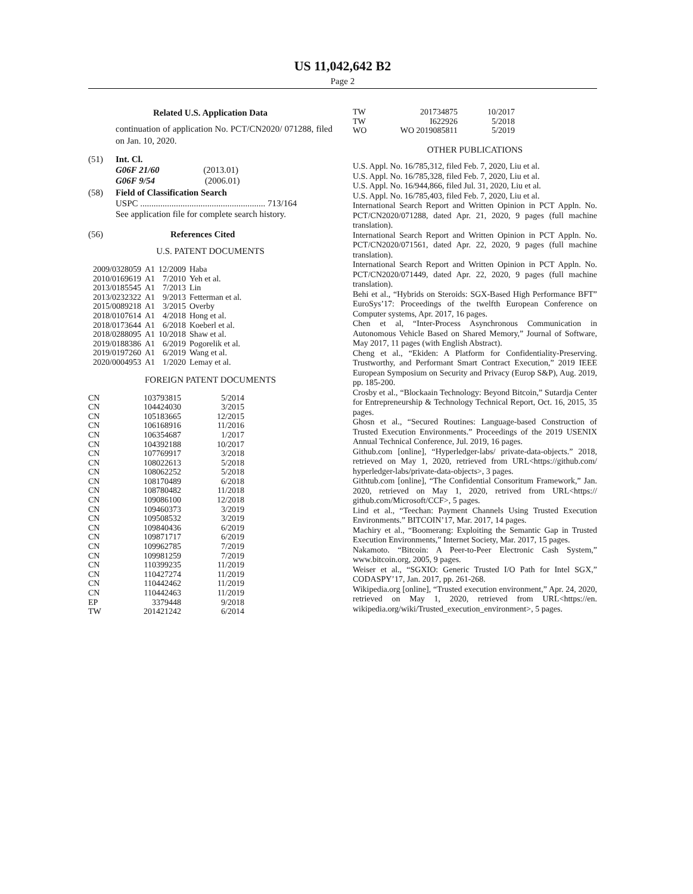US 11,042,642 B2
Page 2
Related U.S. Application Data
continuation of application No. PCT/CN2020/ 071288, filed on Jan. 10, 2020.
(51) Int. Cl.
G06F 21/60 (2013.01)
G06F 9/54 (2006.01)
(58) Field of Classification Search
USPC ........................................................ 713/164
See application file for complete search history.
(56) References Cited
U.S. PATENT DOCUMENTS
| 2009/0328059 | A1 | 12/2009 | Haba |
| 2010/0169619 | A1 | 7/2010 | Yeh et al. |
| 2013/0185545 | A1 | 7/2013 | Lin |
| 2013/0232322 | A1 | 9/2013 | Fetterman et al. |
| 2015/0089218 | A1 | 3/2015 | Overby |
| 2018/0107614 | A1 | 4/2018 | Hong et al. |
| 2018/0173644 | A1 | 6/2018 | Koeberl et al. |
| 2018/0288095 | A1 | 10/2018 | Shaw et al. |
| 2019/0188386 | A1 | 6/2019 | Pogorelik et al. |
| 2019/0197260 | A1 | 6/2019 | Wang et al. |
| 2020/0004953 | A1 | 1/2020 | Lemay et al. |
FOREIGN PATENT DOCUMENTS
| CN | 103793815 | 5/2014 |
| CN | 104424030 | 3/2015 |
| CN | 105183665 | 12/2015 |
| CN | 106168916 | 11/2016 |
| CN | 106354687 | 1/2017 |
| CN | 104392188 | 10/2017 |
| CN | 107769917 | 3/2018 |
| CN | 108022613 | 5/2018 |
| CN | 108062252 | 5/2018 |
| CN | 108170489 | 6/2018 |
| CN | 108780482 | 11/2018 |
| CN | 109086100 | 12/2018 |
| CN | 109460373 | 3/2019 |
| CN | 109508532 | 3/2019 |
| CN | 109840436 | 6/2019 |
| CN | 109871717 | 6/2019 |
| CN | 109962785 | 7/2019 |
| CN | 109981259 | 7/2019 |
| CN | 110399235 | 11/2019 |
| CN | 110427274 | 11/2019 |
| CN | 110442462 | 11/2019 |
| CN | 110442463 | 11/2019 |
| EP | 3379448 | 9/2018 |
| TW | 201421242 | 6/2014 |
| TW | 201734875 | 10/2017 |
| TW | I622926 | 5/2018 |
| WO | WO 2019085811 | 5/2019 |
OTHER PUBLICATIONS
U.S. Appl. No. 16/785,312, filed Feb. 7, 2020, Liu et al.
U.S. Appl. No. 16/785,328, filed Feb. 7, 2020, Liu et al.
U.S. Appl. No. 16/944,866, filed Jul. 31, 2020, Liu et al.
U.S. Appl. No. 16/785,403, filed Feb. 7, 2020, Liu et al.
International Search Report and Written Opinion in PCT Appln. No. PCT/CN2020/071288, dated Apr. 21, 2020, 9 pages (full machine translation).
International Search Report and Written Opinion in PCT Appln. No. PCT/CN2020/071561, dated Apr. 22, 2020, 9 pages (full machine translation).
International Search Report and Written Opinion in PCT Appln. No. PCT/CN2020/071449, dated Apr. 22, 2020, 9 pages (full machine translation).
Behi et al., “Hybrids on Steroids: SGX-Based High Performance BFT” EuroSys’17: Proceedings of the twelfth European Conference on Computer systems, Apr. 2017, 16 pages.
Chen et al, “Inter-Process Asynchronous Communication in Autonomous Vehicle Based on Shared Memory,” Journal of Software, May 2017, 11 pages (with English Abstract).
Cheng et al., “Ekiden: A Platform for Confidentiality-Preserving. Trustworthy, and Performant Smart Contract Execution,” 2019 IEEE European Symposium on Security and Privacy (Europ S&P), Aug. 2019, pp. 185-200.
Crosby et al., “Blockaain Technology: Beyond Bitcoin,” Sutardja Center for Entrepreneurship & Technology Technical Report, Oct. 16, 2015, 35 pages.
Ghosn et al., “Secured Routines: Language-based Construction of Trusted Execution Environments.” Proceedings of the 2019 USENIX Annual Technical Conference, Jul. 2019, 16 pages.
Github.com [online], “Hyperledger-labs/ private-data-objects.” 2018, retrieved on May 1, 2020, retrieved from URL<https://github.com/ hyperledger-labs/private-data-objects>, 3 pages.
Githtub.com [online], “The Confidential Consoritum Framework,” Jan. 2020, retrieved on May 1, 2020, retrived from URL<https:// github.com/Microsoft/CCF>, 5 pages.
Lind et al., “Teechan: Payment Channels Using Trusted Execution Environments.” BITCOIN’17, Mar. 2017, 14 pages.
Machiry et al., “Boomerang: Exploiting the Semantic Gap in Trusted Execution Environments,” Internet Society, Mar. 2017, 15 pages.
Nakamoto. “Bitcoin: A Peer-to-Peer Electronic Cash System,” www.bitcoin.org, 2005, 9 pages.
Weiser et al., “SGXIO: Generic Trusted I/O Path for Intel SGX,” CODASPY’17, Jan. 2017, pp. 261-268.
Wikipedia.org [online], “Trusted execution environment,” Apr. 24, 2020, retrieved on May 1, 2020, retrieved from URL<https://en. wikipedia.org/wiki/Trusted_execution_environment>, 5 pages.